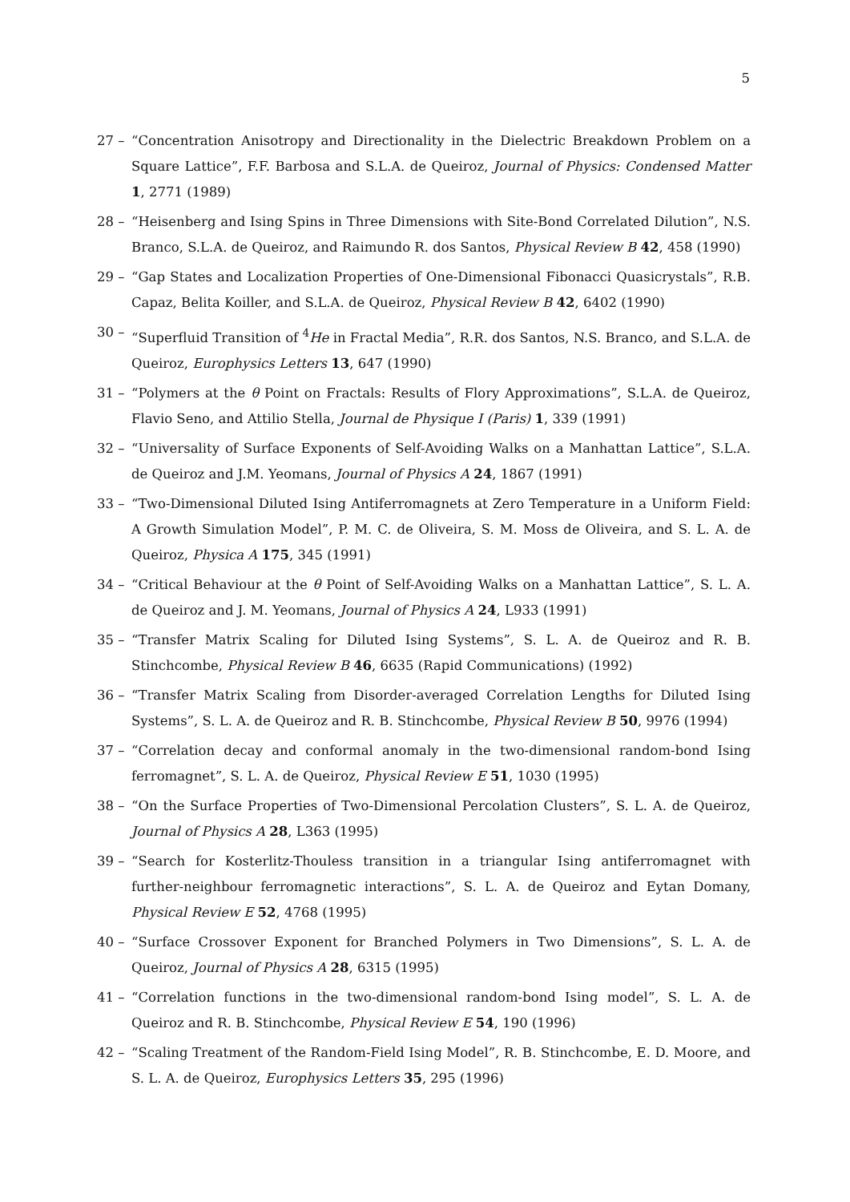5
27 – “Concentration Anisotropy and Directionality in the Dielectric Breakdown Problem on a Square Lattice”, F.F. Barbosa and S.L.A. de Queiroz, Journal of Physics: Condensed Matter 1, 2771 (1989)
28 – “Heisenberg and Ising Spins in Three Dimensions with Site-Bond Correlated Dilution”, N.S. Branco, S.L.A. de Queiroz, and Raimundo R. dos Santos, Physical Review B 42, 458 (1990)
29 – “Gap States and Localization Properties of One-Dimensional Fibonacci Quasicrystals”, R.B. Capaz, Belita Koiller, and S.L.A. de Queiroz, Physical Review B 42, 6402 (1990)
30 – “Superfluid Transition of <sup>4</sup>He in Fractal Media”, R.R. dos Santos, N.S. Branco, and S.L.A. de Queiroz, Europhysics Letters 13, 647 (1990)
31 – “Polymers at the θ Point on Fractals: Results of Flory Approximations”, S.L.A. de Queiroz, Flavio Seno, and Attilio Stella, Journal de Physique I (Paris) 1, 339 (1991)
32 – “Universality of Surface Exponents of Self-Avoiding Walks on a Manhattan Lattice”, S.L.A. de Queiroz and J.M. Yeomans, Journal of Physics A 24, 1867 (1991)
33 – “Two-Dimensional Diluted Ising Antiferromagnets at Zero Temperature in a Uniform Field: A Growth Simulation Model”, P. M. C. de Oliveira, S. M. Moss de Oliveira, and S. L. A. de Queiroz, Physica A 175, 345 (1991)
34 – “Critical Behaviour at the θ Point of Self-Avoiding Walks on a Manhattan Lattice”, S. L. A. de Queiroz and J. M. Yeomans, Journal of Physics A 24, L933 (1991)
35 – “Transfer Matrix Scaling for Diluted Ising Systems”, S. L. A. de Queiroz and R. B. Stinchcombe, Physical Review B 46, 6635 (Rapid Communications) (1992)
36 – “Transfer Matrix Scaling from Disorder-averaged Correlation Lengths for Diluted Ising Systems”, S. L. A. de Queiroz and R. B. Stinchcombe, Physical Review B 50, 9976 (1994)
37 – “Correlation decay and conformal anomaly in the two-dimensional random-bond Ising ferromagnet”, S. L. A. de Queiroz, Physical Review E 51, 1030 (1995)
38 – “On the Surface Properties of Two-Dimensional Percolation Clusters”, S. L. A. de Queiroz, Journal of Physics A 28, L363 (1995)
39 – “Search for Kosterlitz-Thouless transition in a triangular Ising antiferromagnet with further-neighbour ferromagnetic interactions”, S. L. A. de Queiroz and Eytan Domany, Physical Review E 52, 4768 (1995)
40 – “Surface Crossover Exponent for Branched Polymers in Two Dimensions”, S. L. A. de Queiroz, Journal of Physics A 28, 6315 (1995)
41 – “Correlation functions in the two-dimensional random-bond Ising model”, S. L. A. de Queiroz and R. B. Stinchcombe, Physical Review E 54, 190 (1996)
42 – “Scaling Treatment of the Random-Field Ising Model”, R. B. Stinchcombe, E. D. Moore, and S. L. A. de Queiroz, Europhysics Letters 35, 295 (1996)